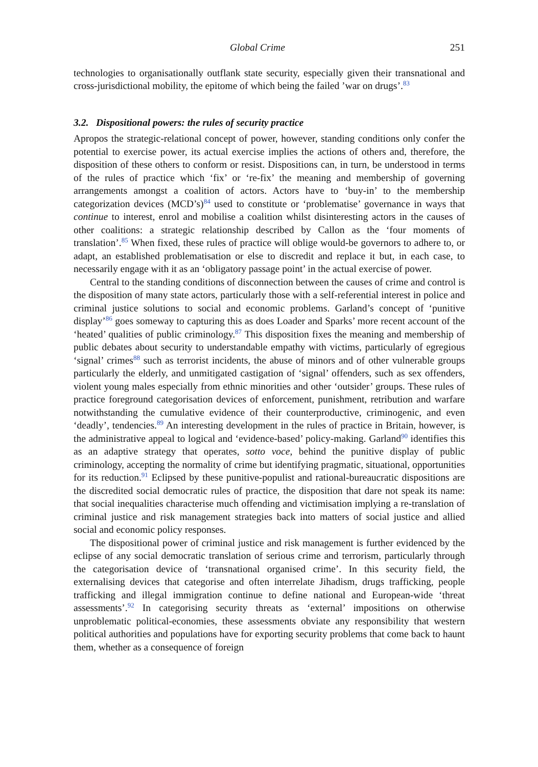Global Crime 251
technologies to organisationally outflank state security, especially given their transnational and cross-jurisdictional mobility, the epitome of which being the failed ’war on drugs’.<sup>83</sup>
3.2. Dispositional powers: the rules of security practice
Apropos the strategic-relational concept of power, however, standing conditions only confer the potential to exercise power, its actual exercise implies the actions of others and, therefore, the disposition of these others to conform or resist. Dispositions can, in turn, be understood in terms of the rules of practice which ‘fix’ or ‘re-fix’ the meaning and membership of governing arrangements amongst a coalition of actors. Actors have to ‘buy-in’ to the membership categorization devices (MCD’s)<sup>84</sup> used to constitute or ‘problematise’ governance in ways that continue to interest, enrol and mobilise a coalition whilst disinteresting actors in the causes of other coalitions: a strategic relationship described by Callon as the ‘four moments of translation’.<sup>85</sup> When fixed, these rules of practice will oblige would-be governors to adhere to, or adapt, an established problematisation or else to discredit and replace it but, in each case, to necessarily engage with it as an ‘obligatory passage point’ in the actual exercise of power.
Central to the standing conditions of disconnection between the causes of crime and control is the disposition of many state actors, particularly those with a self-referential interest in police and criminal justice solutions to social and economic problems. Garland’s concept of ‘punitive display’<sup>86</sup> goes someway to capturing this as does Loader and Sparks’ more recent account of the ‘heated’ qualities of public criminology.<sup>87</sup> This disposition fixes the meaning and membership of public debates about security to understandable empathy with victims, particularly of egregious ‘signal’ crimes<sup>88</sup> such as terrorist incidents, the abuse of minors and of other vulnerable groups particularly the elderly, and unmitigated castigation of ‘signal’ offenders, such as sex offenders, violent young males especially from ethnic minorities and other ‘outsider’ groups. These rules of practice foreground categorisation devices of enforcement, punishment, retribution and warfare notwithstanding the cumulative evidence of their counterproductive, criminogenic, and even ‘deadly’, tendencies.<sup>89</sup> An interesting development in the rules of practice in Britain, however, is the administrative appeal to logical and ‘evidence-based’ policy-making. Garland<sup>90</sup> identifies this as an adaptive strategy that operates, sotto voce, behind the punitive display of public criminology, accepting the normality of crime but identifying pragmatic, situational, opportunities for its reduction.<sup>91</sup> Eclipsed by these punitive-populist and rational-bureaucratic dispositions are the discredited social democratic rules of practice, the disposition that dare not speak its name: that social inequalities characterise much offending and victimisation implying a re-translation of criminal justice and risk management strategies back into matters of social justice and allied social and economic policy responses.
The dispositional power of criminal justice and risk management is further evidenced by the eclipse of any social democratic translation of serious crime and terrorism, particularly through the categorisation device of ‘transnational organised crime’. In this security field, the externalising devices that categorise and often interrelate Jihadism, drugs trafficking, people trafficking and illegal immigration continue to define national and European-wide ‘threat assessments’.<sup>92</sup> In categorising security threats as ‘external’ impositions on otherwise unproblematic political-economies, these assessments obviate any responsibility that western political authorities and populations have for exporting security problems that come back to haunt them, whether as a consequence of foreign